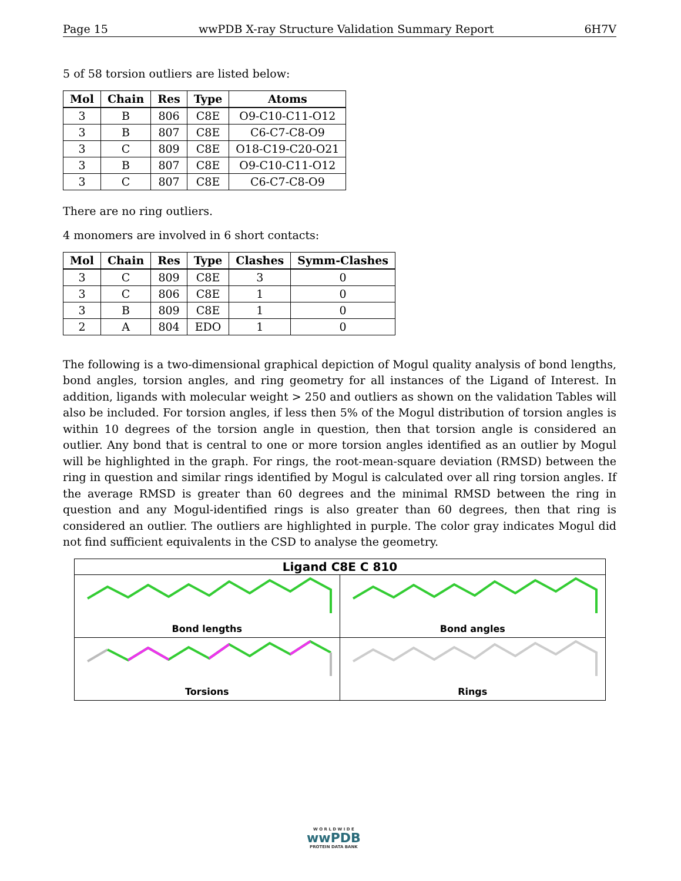Page 15 wwPDB X-ray Structure Validation Summary Report 6H7V
5 of 58 torsion outliers are listed below:
| Mol | Chain | Res | Type | Atoms |
| --- | --- | --- | --- | --- |
| 3 | B | 806 | C8E | O9-C10-C11-O12 |
| 3 | B | 807 | C8E | C6-C7-C8-O9 |
| 3 | C | 809 | C8E | O18-C19-C20-O21 |
| 3 | B | 807 | C8E | O9-C10-C11-O12 |
| 3 | C | 807 | C8E | C6-C7-C8-O9 |
There are no ring outliers.
4 monomers are involved in 6 short contacts:
| Mol | Chain | Res | Type | Clashes | Symm-Clashes |
| --- | --- | --- | --- | --- | --- |
| 3 | C | 809 | C8E | 3 | 0 |
| 3 | C | 806 | C8E | 1 | 0 |
| 3 | B | 809 | C8E | 1 | 0 |
| 2 | A | 804 | EDO | 1 | 0 |
The following is a two-dimensional graphical depiction of Mogul quality analysis of bond lengths, bond angles, torsion angles, and ring geometry for all instances of the Ligand of Interest. In addition, ligands with molecular weight > 250 and outliers as shown on the validation Tables will also be included. For torsion angles, if less then 5% of the Mogul distribution of torsion angles is within 10 degrees of the torsion angle in question, then that torsion angle is considered an outlier. Any bond that is central to one or more torsion angles identified as an outlier by Mogul will be highlighted in the graph. For rings, the root-mean-square deviation (RMSD) between the ring in question and similar rings identified by Mogul is calculated over all ring torsion angles. If the average RMSD is greater than 60 degrees and the minimal RMSD between the ring in question and any Mogul-identified rings is also greater than 60 degrees, then that ring is considered an outlier. The outliers are highlighted in purple. The color gray indicates Mogul did not find sufficient equivalents in the CSD to analyse the geometry.
Ligand C8E C 810
Bond lengths
Bond angles
Torsions
Rings
W O R L D W I D E
wwPDB
PROTEIN DATA BANK